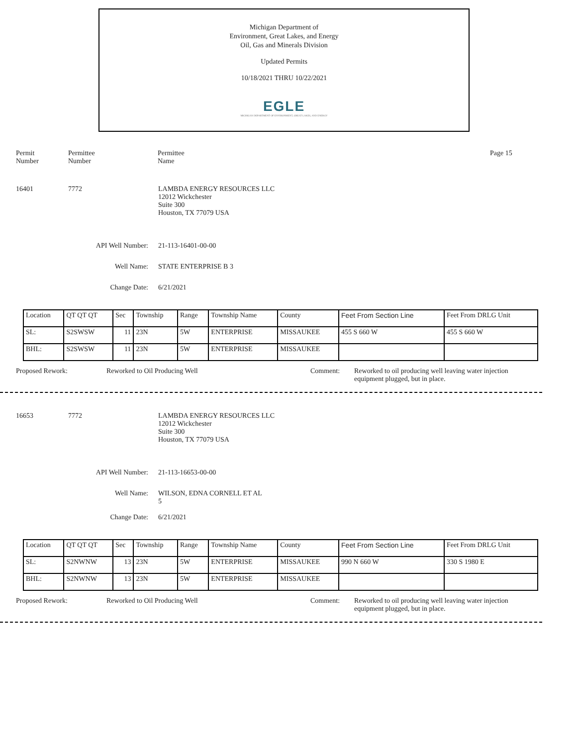Michigan Department of
Environment, Great Lakes, and Energy
Oil, Gas and Minerals Division
Updated Permits
10/18/2021 THRU 10/22/2021
EGLE
MICHIGAN DEPARTMENT OF ENVIRONMENT, GREAT LAKES, AND ENERGY
Permit
Number
Permittee
Number
Permittee
Name
Page 15
16401 7772 LAMBDA ENERGY RESOURCES LLC
12012 Wickchester
Suite 300
Houston, TX 77079 USA
API Well Number: 21-113-16401-00-00
Well Name: STATE ENTERPRISE B 3
Change Date: 6/21/2021
| Location | QT QT QT | Sec | Township | Range | Township Name | County | Feet From Section Line | Feet From DRLG Unit |
| SL: | S2SWSW | 11 | 23N | 5W | ENTERPRISE | MISSAUKEE | 455 S 660 W | 455 S 660 W |
| BHL: | S2SWSW | 11 | 23N | 5W | ENTERPRISE | MISSAUKEE | | |
Proposed Rework: Reworked to Oil Producing Well Comment: Reworked to oil producing well leaving water injection equipment plugged, but in place.
16653 7772 LAMBDA ENERGY RESOURCES LLC
12012 Wickchester
Suite 300
Houston, TX 77079 USA
API Well Number: 21-113-16653-00-00
Well Name: WILSON, EDNA CORNELL ET AL
5
Change Date: 6/21/2021
| Location | QT QT QT | Sec | Township | Range | Township Name | County | Feet From Section Line | Feet From DRLG Unit |
| SL: | S2NWNW | 13 | 23N | 5W | ENTERPRISE | MISSAUKEE | 990 N 660 W | 330 S 1980 E |
| BHL: | S2NWNW | 13 | 23N | 5W | ENTERPRISE | MISSAUKEE | | |
Proposed Rework: Reworked to Oil Producing Well Comment: Reworked to oil producing well leaving water injection equipment plugged, but in place.